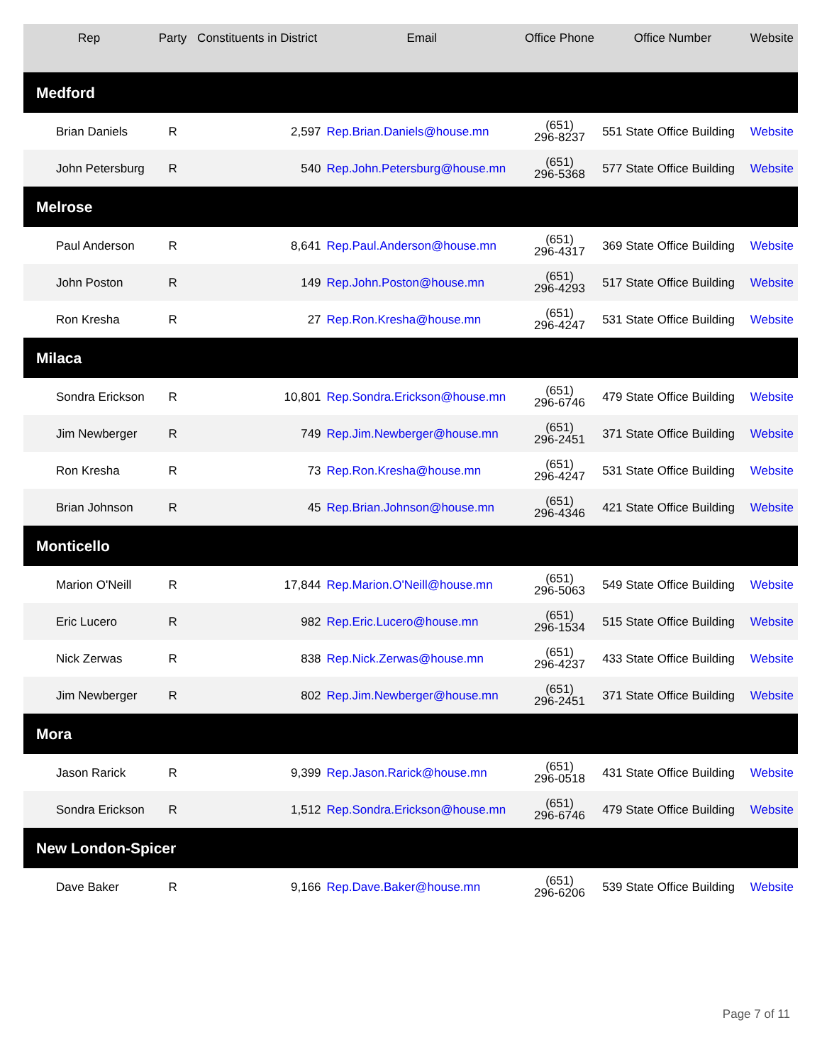| Rep | Party | Constituents in District | Email | Office Phone | Office Number | Website |
| --- | --- | --- | --- | --- | --- | --- |
| Medford | | | | | | |
| Brian Daniels | R | 2,597 | Rep.Brian.Daniels@house.mn | (651) 296-8237 | 551 State Office Building | Website |
| John Petersburg | R | 540 | Rep.John.Petersburg@house.mn | (651) 296-5368 | 577 State Office Building | Website |
| Melrose | | | | | | |
| Paul Anderson | R | 8,641 | Rep.Paul.Anderson@house.mn | (651) 296-4317 | 369 State Office Building | Website |
| John Poston | R | 149 | Rep.John.Poston@house.mn | (651) 296-4293 | 517 State Office Building | Website |
| Ron Kresha | R | 27 | Rep.Ron.Kresha@house.mn | (651) 296-4247 | 531 State Office Building | Website |
| Milaca | | | | | | |
| Sondra Erickson | R | 10,801 | Rep.Sondra.Erickson@house.mn | (651) 296-6746 | 479 State Office Building | Website |
| Jim Newberger | R | 749 | Rep.Jim.Newberger@house.mn | (651) 296-2451 | 371 State Office Building | Website |
| Ron Kresha | R | 73 | Rep.Ron.Kresha@house.mn | (651) 296-4247 | 531 State Office Building | Website |
| Brian Johnson | R | 45 | Rep.Brian.Johnson@house.mn | (651) 296-4346 | 421 State Office Building | Website |
| Monticello | | | | | | |
| Marion O'Neill | R | 17,844 | Rep.Marion.O'Neill@house.mn | (651) 296-5063 | 549 State Office Building | Website |
| Eric Lucero | R | 982 | Rep.Eric.Lucero@house.mn | (651) 296-1534 | 515 State Office Building | Website |
| Nick Zerwas | R | 838 | Rep.Nick.Zerwas@house.mn | (651) 296-4237 | 433 State Office Building | Website |
| Jim Newberger | R | 802 | Rep.Jim.Newberger@house.mn | (651) 296-2451 | 371 State Office Building | Website |
| Mora | | | | | | |
| Jason Rarick | R | 9,399 | Rep.Jason.Rarick@house.mn | (651) 296-0518 | 431 State Office Building | Website |
| Sondra Erickson | R | 1,512 | Rep.Sondra.Erickson@house.mn | (651) 296-6746 | 479 State Office Building | Website |
| New London-Spicer | | | | | | |
| Dave Baker | R | 9,166 | Rep.Dave.Baker@house.mn | (651) 296-6206 | 539 State Office Building | Website |
Page 7 of 11